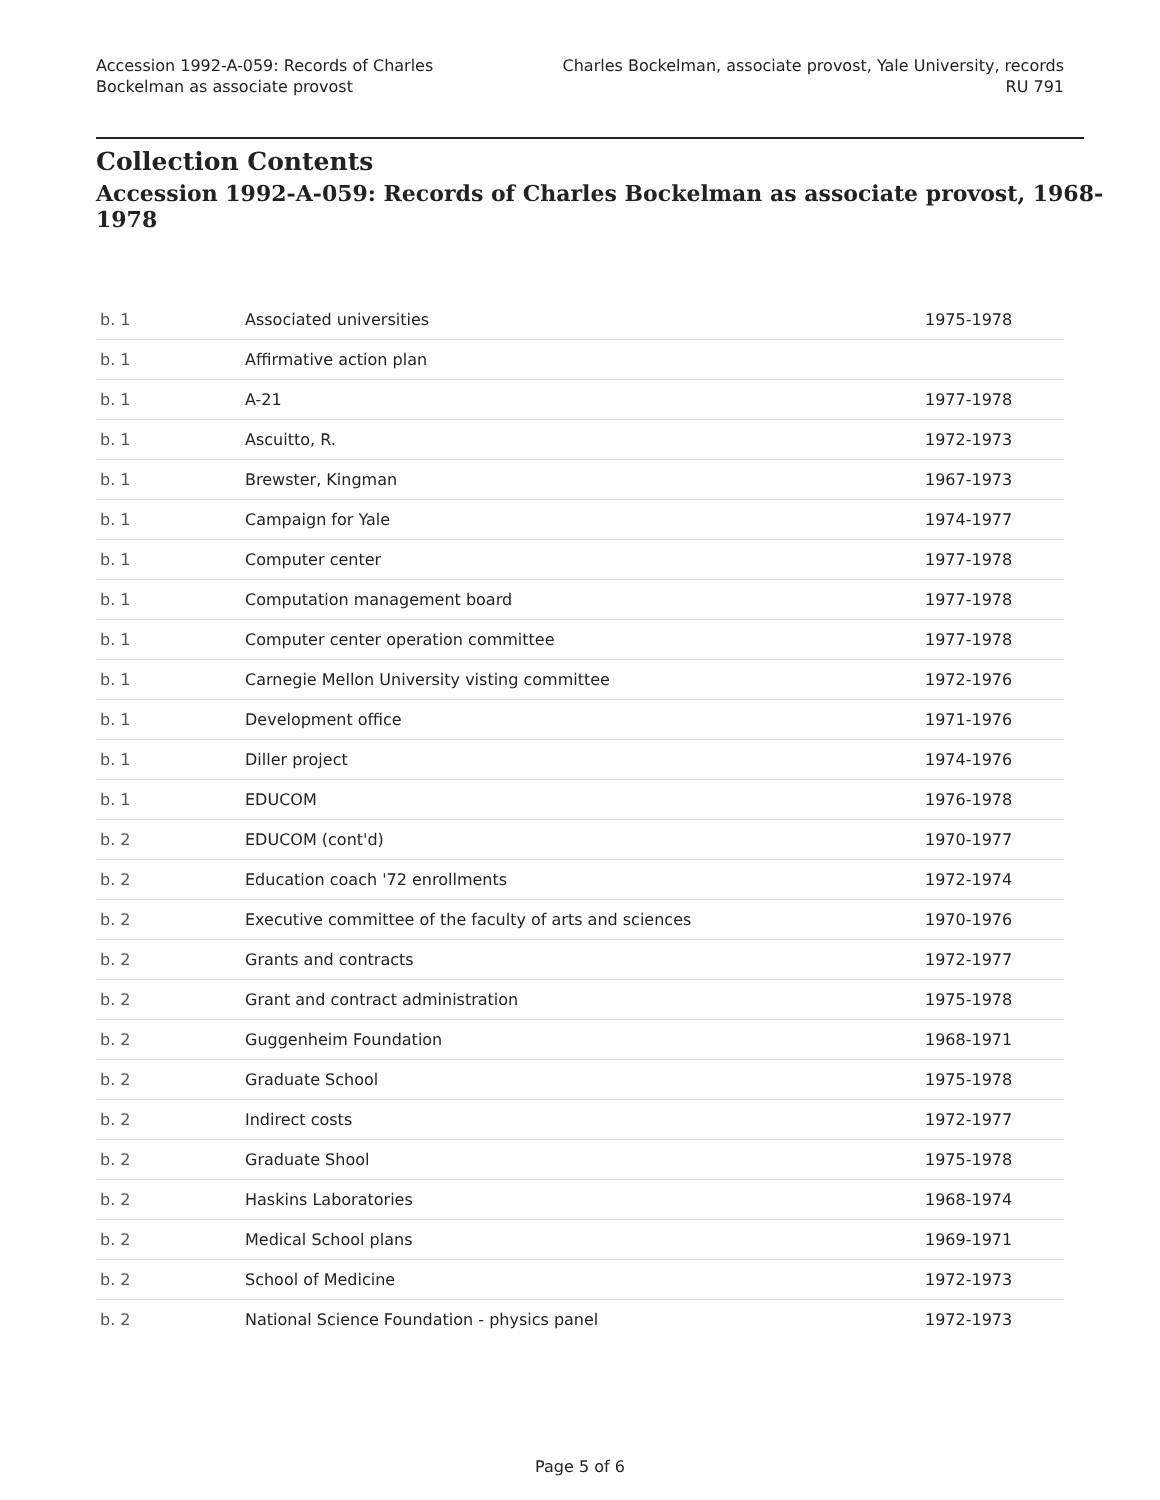Accession 1992-A-059: Records of Charles
Bockelman as associate provost
Charles Bockelman, associate provost, Yale University, records
RU 791
Collection Contents
Accession 1992-A-059: Records of Charles Bockelman as associate provost, 1968-1978
| b. 1 | Associated universities | 1975-1978 |
| b. 1 | Affirmative action plan | |
| b. 1 | A-21 | 1977-1978 |
| b. 1 | Ascuitto, R. | 1972-1973 |
| b. 1 | Brewster, Kingman | 1967-1973 |
| b. 1 | Campaign for Yale | 1974-1977 |
| b. 1 | Computer center | 1977-1978 |
| b. 1 | Computation management board | 1977-1978 |
| b. 1 | Computer center operation committee | 1977-1978 |
| b. 1 | Carnegie Mellon University visting committee | 1972-1976 |
| b. 1 | Development office | 1971-1976 |
| b. 1 | Diller project | 1974-1976 |
| b. 1 | EDUCOM | 1976-1978 |
| b. 2 | EDUCOM (cont'd) | 1970-1977 |
| b. 2 | Education coach '72 enrollments | 1972-1974 |
| b. 2 | Executive committee of the faculty of arts and sciences | 1970-1976 |
| b. 2 | Grants and contracts | 1972-1977 |
| b. 2 | Grant and contract administration | 1975-1978 |
| b. 2 | Guggenheim Foundation | 1968-1971 |
| b. 2 | Graduate School | 1975-1978 |
| b. 2 | Indirect costs | 1972-1977 |
| b. 2 | Graduate Shool | 1975-1978 |
| b. 2 | Haskins Laboratories | 1968-1974 |
| b. 2 | Medical School plans | 1969-1971 |
| b. 2 | School of Medicine | 1972-1973 |
| b. 2 | National Science Foundation - physics panel | 1972-1973 |
Page 5 of 6